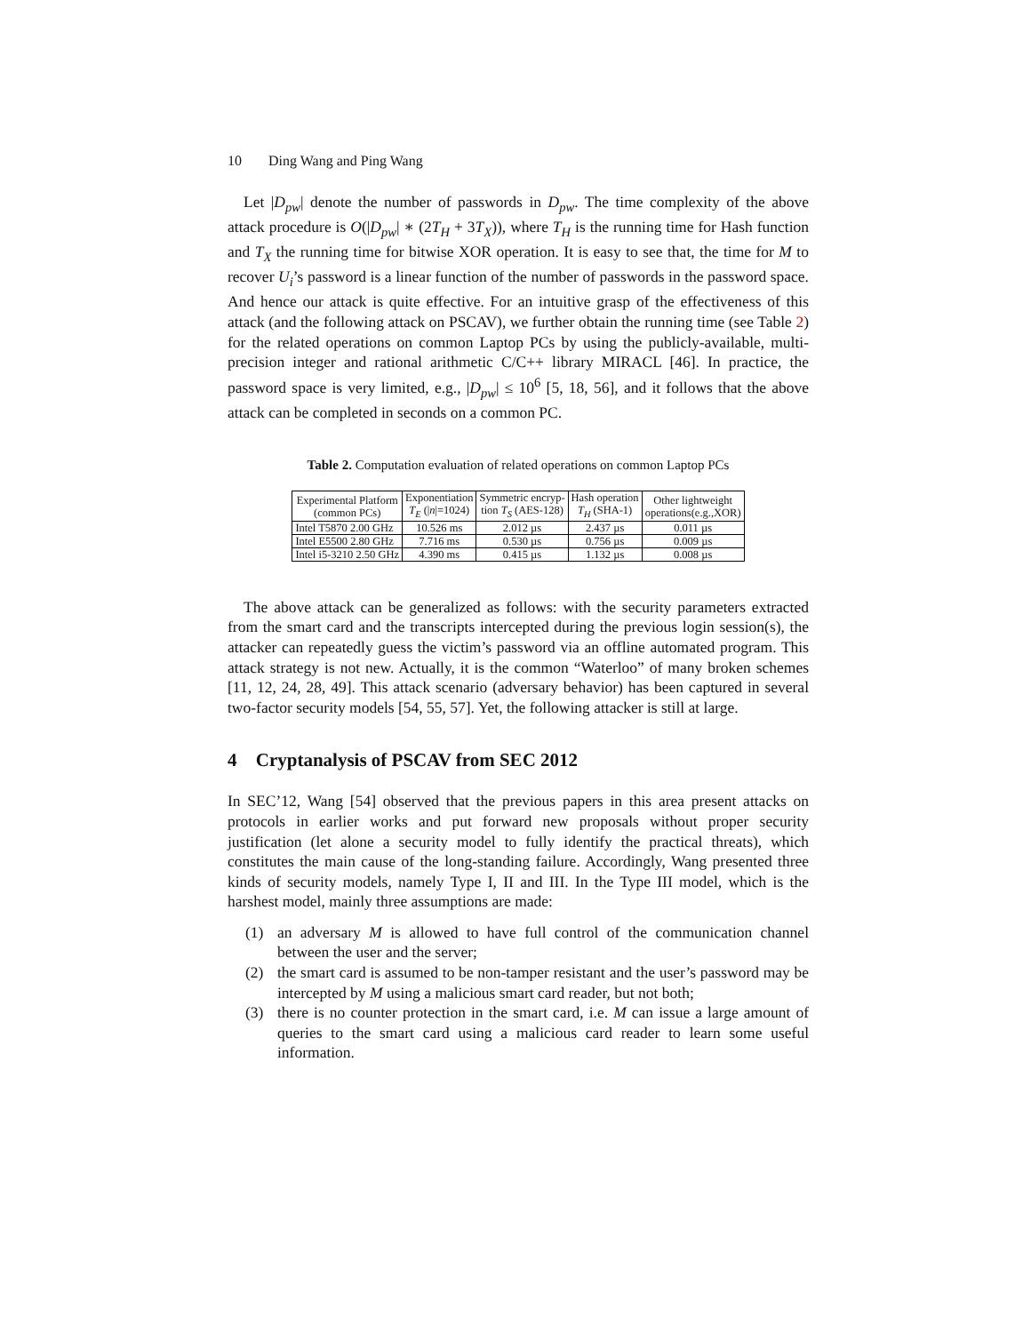10 Ding Wang and Ping Wang
Let |D<sub>pw</sub>| denote the number of passwords in D<sub>pw</sub>. The time complexity of the above attack procedure is O(|D<sub>pw</sub>| ∗ (2T<sub>H</sub> + 3T<sub>X</sub>)), where T<sub>H</sub> is the running time for Hash function and T<sub>X</sub> the running time for bitwise XOR operation. It is easy to see that, the time for M to recover U<sub>i</sub>’s password is a linear function of the number of passwords in the password space. And hence our attack is quite effective. For an intuitive grasp of the effectiveness of this attack (and the following attack on PSCAV), we further obtain the running time (see Table 2) for the related operations on common Laptop PCs by using the publicly-available, multi-precision integer and rational arithmetic C/C++ library MIRACL [46]. In practice, the password space is very limited, e.g., |D<sub>pw</sub>| ≤ 10<sup>6</sup> [5, 18, 56], and it follows that the above attack can be completed in seconds on a common PC.
Table 2. Computation evaluation of related operations on common Laptop PCs
| Experimental Platform (common PCs) | Exponentiation T<sub>E</sub> (/ n /=1024) | Symmetric encryp- tion T<sub>S</sub> (AES-128) | Hash operation T<sub>H</sub> (SHA-1) | Other lightweight operations(e.g.,XOR) |
| --- | --- | --- | --- | --- |
| Intel T5870 2.00 GHz | 10.526 ms | 2.012 µs | 2.437 µs | 0.011 µs |
| Intel E5500 2.80 GHz | 7.716 ms | 0.530 µs | 0.756 µs | 0.009 µs |
| Intel i5-3210 2.50 GHz | 4.390 ms | 0.415 µs | 1.132 µs | 0.008 µs |
The above attack can be generalized as follows: with the security parameters extracted from the smart card and the transcripts intercepted during the previous login session(s), the attacker can repeatedly guess the victim’s password via an offline automated program. This attack strategy is not new. Actually, it is the common “Waterloo” of many broken schemes [11, 12, 24, 28, 49]. This attack scenario (adversary behavior) has been captured in several two-factor security models [54, 55, 57]. Yet, the following attacker is still at large.
4 Cryptanalysis of PSCAV from SEC 2012
In SEC’12, Wang [54] observed that the previous papers in this area present attacks on protocols in earlier works and put forward new proposals without proper security justification (let alone a security model to fully identify the practical threats), which constitutes the main cause of the long-standing failure. Accordingly, Wang presented three kinds of security models, namely Type I, II and III. In the Type III model, which is the harshest model, mainly three assumptions are made:
(1) an adversary M is allowed to have full control of the communication channel between the user and the server;
(2) the smart card is assumed to be non-tamper resistant and the user’s password may be intercepted by M using a malicious smart card reader, but not both;
(3) there is no counter protection in the smart card, i.e. M can issue a large amount of queries to the smart card using a malicious card reader to learn some useful information.